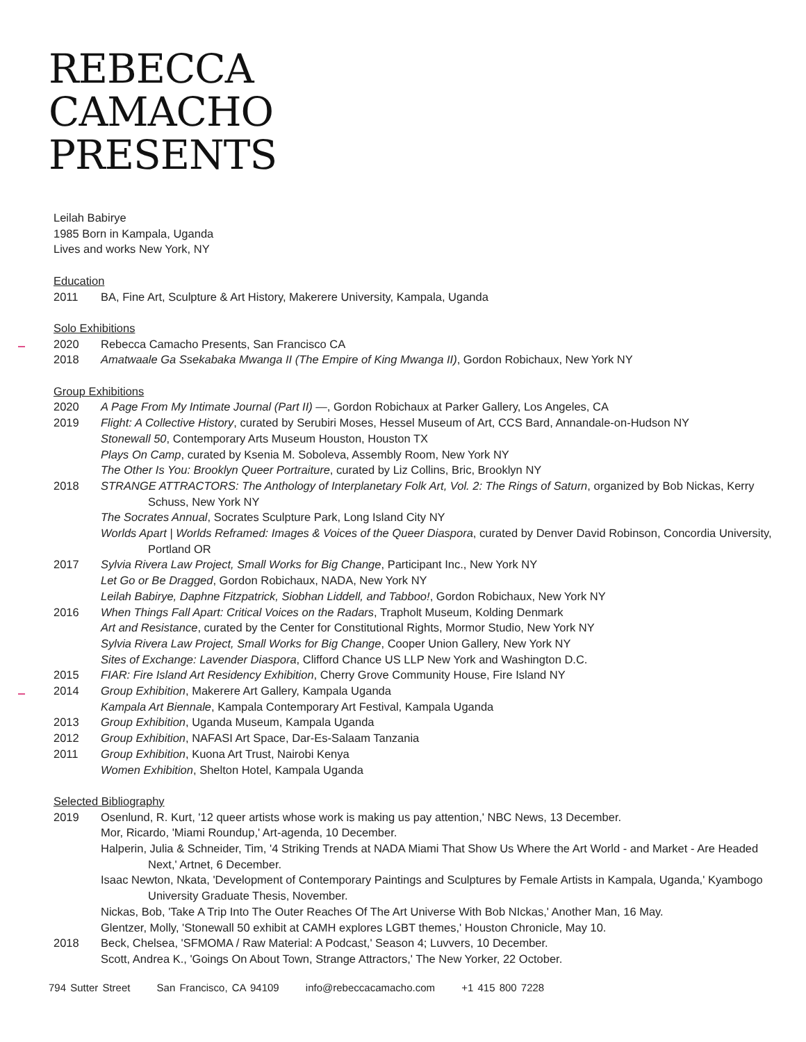REBECCA
CAMACHO
PRESENTS
Leilah Babirye
1985 Born in Kampala, Uganda
Lives and works New York, NY
Education
2011 BA, Fine Art, Sculpture & Art History, Makerere University, Kampala, Uganda
Solo Exhibitions
2020 Rebecca Camacho Presents, San Francisco CA
2018 Amatwaale Ga Ssekabaka Mwanga II (The Empire of King Mwanga II), Gordon Robichaux, New York NY
Group Exhibitions
2020 A Page From My Intimate Journal (Part II) —, Gordon Robichaux at Parker Gallery, Los Angeles, CA
2019 Flight: A Collective History, curated by Serubiri Moses, Hessel Museum of Art, CCS Bard, Annandale-on-Hudson NY
Stonewall 50, Contemporary Arts Museum Houston, Houston TX
Plays On Camp, curated by Ksenia M. Soboleva, Assembly Room, New York NY
The Other Is You: Brooklyn Queer Portraiture, curated by Liz Collins, Bric, Brooklyn NY
2018 STRANGE ATTRACTORS: The Anthology of Interplanetary Folk Art, Vol. 2: The Rings of Saturn, organized by Bob Nickas, Kerry Schuss, New York NY
The Socrates Annual, Socrates Sculpture Park, Long Island City NY
Worlds Apart | Worlds Reframed: Images & Voices of the Queer Diaspora, curated by Denver David Robinson, Concordia University, Portland OR
2017 Sylvia Rivera Law Project, Small Works for Big Change, Participant Inc., New York NY
Let Go or Be Dragged, Gordon Robichaux, NADA, New York NY
Leilah Babirye, Daphne Fitzpatrick, Siobhan Liddell, and Tabboo!, Gordon Robichaux, New York NY
2016 When Things Fall Apart: Critical Voices on the Radars, Trapholt Museum, Kolding Denmark
Art and Resistance, curated by the Center for Constitutional Rights, Mormor Studio, New York NY
Sylvia Rivera Law Project, Small Works for Big Change, Cooper Union Gallery, New York NY
Sites of Exchange: Lavender Diaspora, Clifford Chance US LLP New York and Washington D.C.
2015 FIAR: Fire Island Art Residency Exhibition, Cherry Grove Community House, Fire Island NY
2014 Group Exhibition, Makerere Art Gallery, Kampala Uganda
Kampala Art Biennale, Kampala Contemporary Art Festival, Kampala Uganda
2013 Group Exhibition, Uganda Museum, Kampala Uganda
2012 Group Exhibition, NAFASI Art Space, Dar-Es-Salaam Tanzania
2011 Group Exhibition, Kuona Art Trust, Nairobi Kenya
Women Exhibition, Shelton Hotel, Kampala Uganda
Selected Bibliography
2019 Osenlund, R. Kurt, '12 queer artists whose work is making us pay attention,' NBC News, 13 December.
Mor, Ricardo, 'Miami Roundup,' Art-agenda, 10 December.
Halperin, Julia & Schneider, Tim, '4 Striking Trends at NADA Miami That Show Us Where the Art World - and Market - Are Headed Next,' Artnet, 6 December.
Isaac Newton, Nkata, 'Development of Contemporary Paintings and Sculptures by Female Artists in Kampala, Uganda,' Kyambogo University Graduate Thesis, November.
Nickas, Bob, 'Take A Trip Into The Outer Reaches Of The Art Universe With Bob NIckas,' Another Man, 16 May.
Glentzer, Molly, 'Stonewall 50 exhibit at CAMH explores LGBT themes,' Houston Chronicle, May 10.
2018 Beck, Chelsea, 'SFMOMA / Raw Material: A Podcast,' Season 4; Luvvers, 10 December.
Scott, Andrea K., 'Goings On About Town, Strange Attractors,' The New Yorker, 22 October.
794 Sutter Street San Francisco, CA 94109 info@rebeccacamacho.com +1 415 800 7228